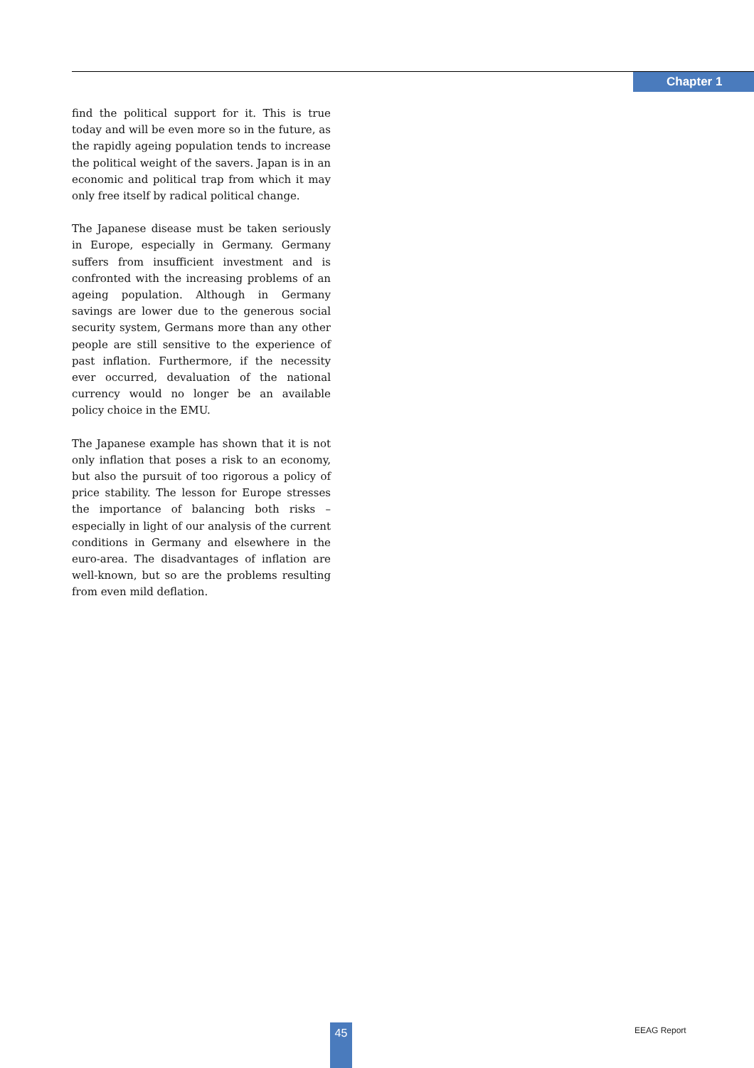Chapter 1
find the political support for it. This is true today and will be even more so in the future, as the rapidly ageing population tends to increase the political weight of the savers. Japan is in an economic and political trap from which it may only free itself by radical political change.
The Japanese disease must be taken seriously in Europe, especially in Germany. Germany suffers from insufficient investment and is confronted with the increasing problems of an ageing population. Although in Germany savings are lower due to the generous social security system, Germans more than any other people are still sensitive to the experience of past inflation. Furthermore, if the necessity ever occurred, devaluation of the national currency would no longer be an available policy choice in the EMU.
The Japanese example has shown that it is not only inflation that poses a risk to an economy, but also the pursuit of too rigorous a policy of price stability. The lesson for Europe stresses the importance of balancing both risks – especially in light of our analysis of the current conditions in Germany and elsewhere in the euro-area. The disadvantages of inflation are well-known, but so are the problems resulting from even mild deflation.
45 EEAG Report